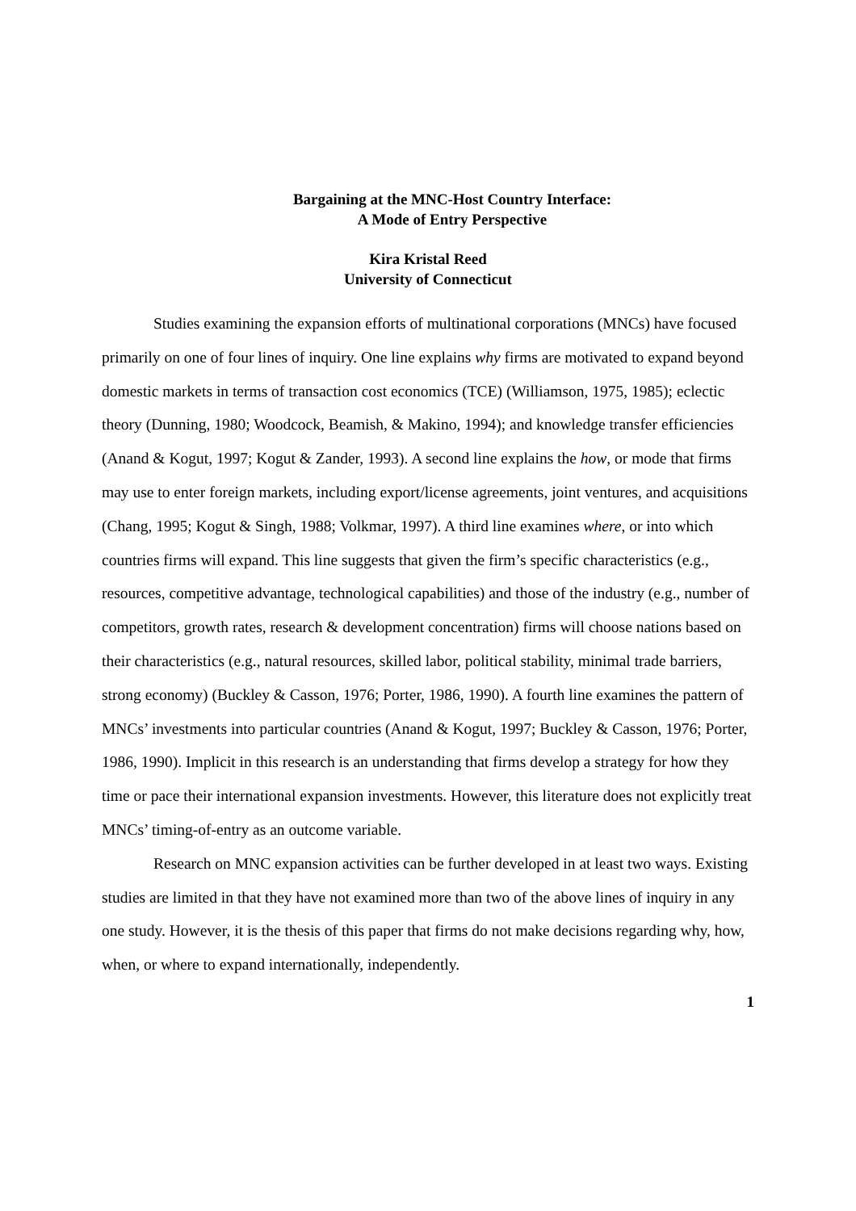Bargaining at the MNC-Host Country Interface:
A Mode of Entry Perspective
Kira Kristal Reed
University of Connecticut
Studies examining the expansion efforts of multinational corporations (MNCs) have focused primarily on one of four lines of inquiry. One line explains why firms are motivated to expand beyond domestic markets in terms of transaction cost economics (TCE) (Williamson, 1975, 1985); eclectic theory (Dunning, 1980; Woodcock, Beamish, & Makino, 1994); and knowledge transfer efficiencies (Anand & Kogut, 1997; Kogut & Zander, 1993). A second line explains the how, or mode that firms may use to enter foreign markets, including export/license agreements, joint ventures, and acquisitions (Chang, 1995; Kogut & Singh, 1988; Volkmar, 1997). A third line examines where, or into which countries firms will expand. This line suggests that given the firm’s specific characteristics (e.g., resources, competitive advantage, technological capabilities) and those of the industry (e.g., number of competitors, growth rates, research & development concentration) firms will choose nations based on their characteristics (e.g., natural resources, skilled labor, political stability, minimal trade barriers, strong economy) (Buckley & Casson, 1976; Porter, 1986, 1990). A fourth line examines the pattern of MNCs’ investments into particular countries (Anand & Kogut, 1997; Buckley & Casson, 1976; Porter, 1986, 1990). Implicit in this research is an understanding that firms develop a strategy for how they time or pace their international expansion investments. However, this literature does not explicitly treat MNCs’ timing-of-entry as an outcome variable.
Research on MNC expansion activities can be further developed in at least two ways. Existing studies are limited in that they have not examined more than two of the above lines of inquiry in any one study. However, it is the thesis of this paper that firms do not make decisions regarding why, how, when, or where to expand internationally, independently.
1